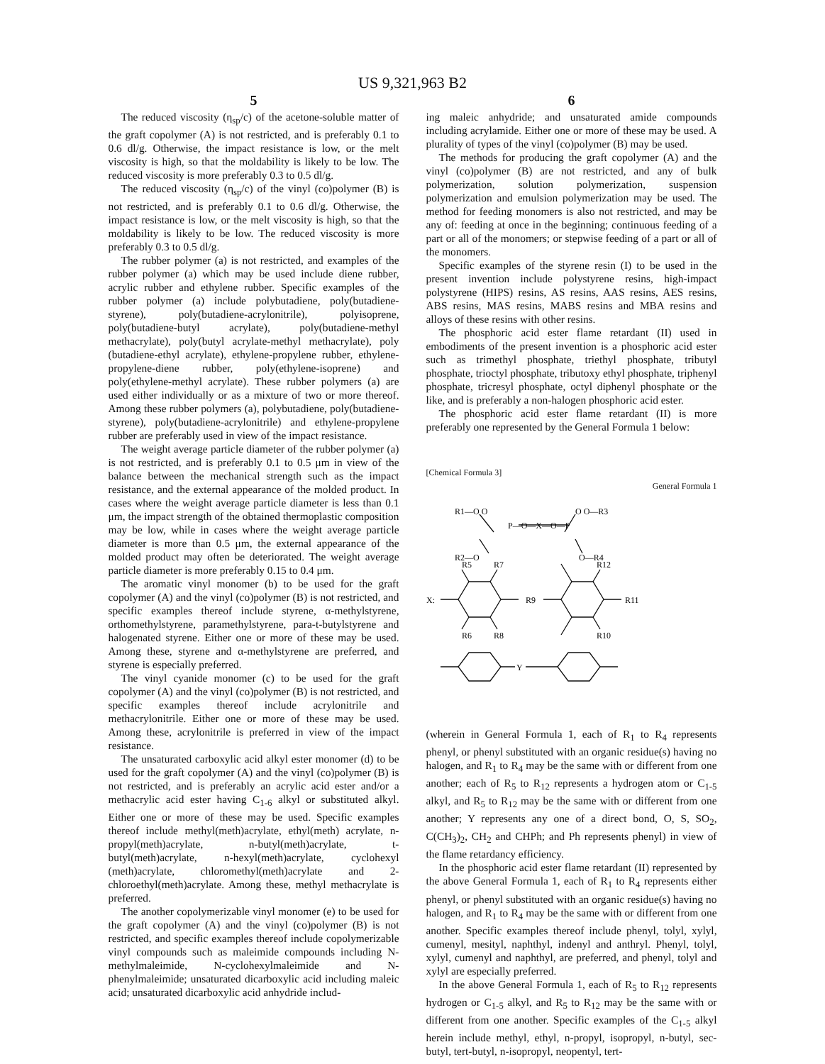US 9,321,963 B2
5
The reduced viscosity (η<sub>sp</sub>/c) of the acetone-soluble matter of the graft copolymer (A) is not restricted, and is preferably 0.1 to 0.6 dl/g. Otherwise, the impact resistance is low, or the melt viscosity is high, so that the moldability is likely to be low. The reduced viscosity is more preferably 0.3 to 0.5 dl/g.
The reduced viscosity (η<sub>sp</sub>/c) of the vinyl (co)polymer (B) is not restricted, and is preferably 0.1 to 0.6 dl/g. Otherwise, the impact resistance is low, or the melt viscosity is high, so that the moldability is likely to be low. The reduced viscosity is more preferably 0.3 to 0.5 dl/g.
The rubber polymer (a) is not restricted, and examples of the rubber polymer (a) which may be used include diene rubber, acrylic rubber and ethylene rubber. Specific examples of the rubber polymer (a) include polybutadiene, poly(butadiene-styrene), poly(butadiene-acrylonitrile), polyisoprene, poly(butadiene-butyl acrylate), poly(butadiene-methyl methacrylate), poly(butyl acrylate-methyl methacrylate), poly (butadiene-ethyl acrylate), ethylene-propylene rubber, ethylene-propylene-diene rubber, poly(ethylene-isoprene) and poly(ethylene-methyl acrylate). These rubber polymers (a) are used either individually or as a mixture of two or more thereof. Among these rubber polymers (a), polybutadiene, poly(butadiene-styrene), poly(butadiene-acrylonitrile) and ethylene-propylene rubber are preferably used in view of the impact resistance.
The weight average particle diameter of the rubber polymer (a) is not restricted, and is preferably 0.1 to 0.5 μm in view of the balance between the mechanical strength such as the impact resistance, and the external appearance of the molded product. In cases where the weight average particle diameter is less than 0.1 μm, the impact strength of the obtained thermoplastic composition may be low, while in cases where the weight average particle diameter is more than 0.5 μm, the external appearance of the molded product may often be deteriorated. The weight average particle diameter is more preferably 0.15 to 0.4 μm.
The aromatic vinyl monomer (b) to be used for the graft copolymer (A) and the vinyl (co)polymer (B) is not restricted, and specific examples thereof include styrene, α-methylstyrene, orthomethylstyrene, paramethylstyrene, para-t-butylstyrene and halogenated styrene. Either one or more of these may be used. Among these, styrene and α-methylstyrene are preferred, and styrene is especially preferred.
The vinyl cyanide monomer (c) to be used for the graft copolymer (A) and the vinyl (co)polymer (B) is not restricted, and specific examples thereof include acrylonitrile and methacrylonitrile. Either one or more of these may be used. Among these, acrylonitrile is preferred in view of the impact resistance.
The unsaturated carboxylic acid alkyl ester monomer (d) to be used for the graft copolymer (A) and the vinyl (co)polymer (B) is not restricted, and is preferably an acrylic acid ester and/or a methacrylic acid ester having C<sub>1-6</sub> alkyl or substituted alkyl. Either one or more of these may be used. Specific examples thereof include methyl(meth)acrylate, ethyl(meth) acrylate, n-propyl(meth)acrylate, n-butyl(meth)acrylate, t-butyl(meth)acrylate, n-hexyl(meth)acrylate, cyclohexyl (meth)acrylate, chloromethyl(meth)acrylate and 2-chloroethyl(meth)acrylate. Among these, methyl methacrylate is preferred.
The another copolymerizable vinyl monomer (e) to be used for the graft copolymer (A) and the vinyl (co)polymer (B) is not restricted, and specific examples thereof include copolymerizable vinyl compounds such as maleimide compounds including N-methylmaleimide, N-cyclohexylmaleimide and N-phenylmaleimide; unsaturated dicarboxylic acid including maleic acid; unsaturated dicarboxylic acid anhydride includ-
6
ing maleic anhydride; and unsaturated amide compounds including acrylamide. Either one or more of these may be used. A plurality of types of the vinyl (co)polymer (B) may be used.
The methods for producing the graft copolymer (A) and the vinyl (co)polymer (B) are not restricted, and any of bulk polymerization, solution polymerization, suspension polymerization and emulsion polymerization may be used. The method for feeding monomers is also not restricted, and may be any of: feeding at once in the beginning; continuous feeding of a part or all of the monomers; or stepwise feeding of a part or all of the monomers.
Specific examples of the styrene resin (I) to be used in the present invention include polystyrene resins, high-impact polystyrene (HIPS) resins, AS resins, AAS resins, AES resins, ABS resins, MAS resins, MABS resins and MBA resins and alloys of these resins with other resins.
The phosphoric acid ester flame retardant (II) used in embodiments of the present invention is a phosphoric acid ester such as trimethyl phosphate, triethyl phosphate, tributyl phosphate, trioctyl phosphate, tributoxy ethyl phosphate, triphenyl phosphate, tricresyl phosphate, octyl diphenyl phosphate or the like, and is preferably a non-halogen phosphoric acid ester.
The phosphoric acid ester flame retardant (II) is more preferably one represented by the General Formula 1 below:
[Chemical Formula 3]
General Formula 1
R1—O O
O O—R3
P—O—X—O—P
R2—O
O—R4
R5
R7
R12
X:
R9
R11
R6
R8
R10
Y
(wherein in General Formula 1, each of R<sub>1</sub> to R<sub>4</sub> represents phenyl, or phenyl substituted with an organic residue(s) having no halogen, and R<sub>1</sub> to R<sub>4</sub> may be the same with or different from one another; each of R<sub>5</sub> to R<sub>12</sub> represents a hydrogen atom or C<sub>1-5</sub> alkyl, and R<sub>5</sub> to R<sub>12</sub> may be the same with or different from one another; Y represents any one of a direct bond, O, S, SO<sub>2</sub>, C(CH<sub>3</sub>)<sub>2</sub>, CH<sub>2</sub> and CHPh; and Ph represents phenyl) in view of the flame retardancy efficiency.
In the phosphoric acid ester flame retardant (II) represented by the above General Formula 1, each of R<sub>1</sub> to R<sub>4</sub> represents either phenyl, or phenyl substituted with an organic residue(s) having no halogen, and R<sub>1</sub> to R<sub>4</sub> may be the same with or different from one another. Specific examples thereof include phenyl, tolyl, xylyl, cumenyl, mesityl, naphthyl, indenyl and anthryl. Phenyl, tolyl, xylyl, cumenyl and naphthyl, are preferred, and phenyl, tolyl and xylyl are especially preferred.
In the above General Formula 1, each of R<sub>5</sub> to R<sub>12</sub> represents hydrogen or C<sub>1-5</sub> alkyl, and R<sub>5</sub> to R<sub>12</sub> may be the same with or different from one another. Specific examples of the C<sub>1-5</sub> alkyl herein include methyl, ethyl, n-propyl, isopropyl, n-butyl, sec-butyl, tert-butyl, n-isopropyl, neopentyl, tert-